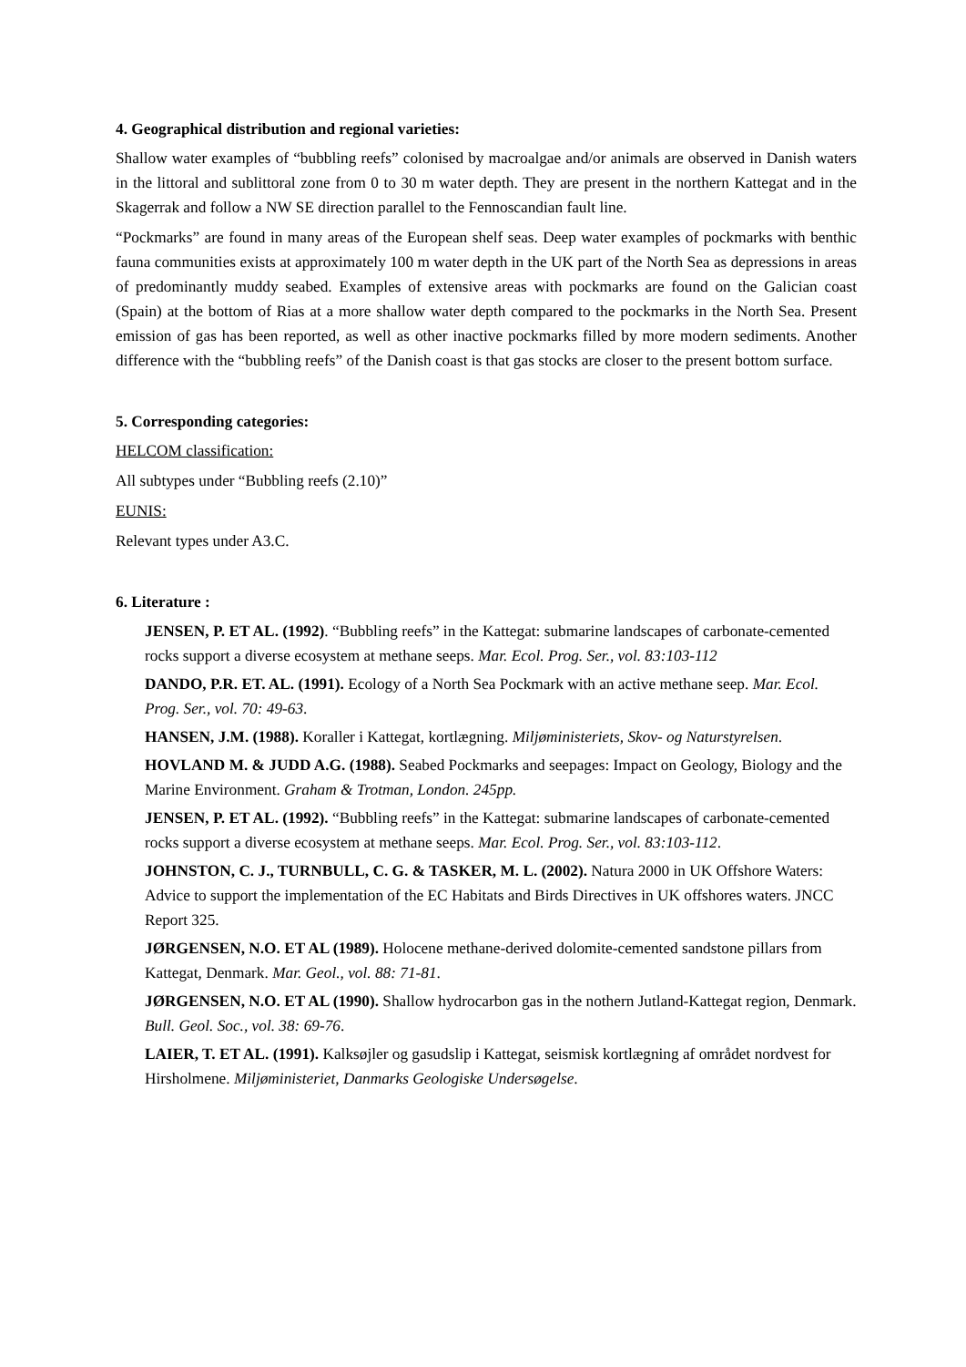4. Geographical distribution and regional varieties:
Shallow water examples of “bubbling reefs” colonised by macroalgae and/or animals are observed in Danish waters in the littoral and sublittoral zone from 0 to 30 m water depth. They are present in the northern Kattegat and in the Skagerrak and follow a NW SE direction parallel to the Fennoscandian fault line.
“Pockmarks” are found in many areas of the European shelf seas. Deep water examples of pockmarks with benthic fauna communities exists at approximately 100 m water depth in the UK part of the North Sea as depressions in areas of predominantly muddy seabed. Examples of extensive areas with pockmarks are found on the Galician coast (Spain) at the bottom of Rias at a more shallow water depth compared to the pockmarks in the North Sea. Present emission of gas has been reported, as well as other inactive pockmarks filled by more modern sediments. Another difference with the “bubbling reefs” of the Danish coast is that gas stocks are closer to the present bottom surface.
5. Corresponding categories:
HELCOM classification:
All subtypes under “Bubbling reefs (2.10)”
EUNIS:
Relevant types under A3.C.
6. Literature :
JENSEN, P. ET AL. (1992). “Bubbling reefs” in the Kattegat: submarine landscapes of carbonate-cemented rocks support a diverse ecosystem at methane seeps. Mar. Ecol. Prog. Ser., vol. 83:103-112
DANDO, P.R. ET. AL. (1991). Ecology of a North Sea Pockmark with an active methane seep. Mar. Ecol. Prog. Ser., vol. 70: 49-63.
HANSEN, J.M. (1988). Koraller i Kattegat, kortlægning. Miljøministeriets, Skov- og Naturstyrelsen.
HOVLAND M. & JUDD A.G. (1988). Seabed Pockmarks and seepages: Impact on Geology, Biology and the Marine Environment. Graham & Trotman, London. 245pp.
JENSEN, P. ET AL. (1992). “Bubbling reefs” in the Kattegat: submarine landscapes of carbonate-cemented rocks support a diverse ecosystem at methane seeps. Mar. Ecol. Prog. Ser., vol. 83:103-112.
JOHNSTON, C. J., TURNBULL, C. G. & TASKER, M. L. (2002). Natura 2000 in UK Offshore Waters: Advice to support the implementation of the EC Habitats and Birds Directives in UK offshores waters. JNCC Report 325.
JØRGENSEN, N.O. ET AL (1989). Holocene methane-derived dolomite-cemented sandstone pillars from Kattegat, Denmark. Mar. Geol., vol. 88: 71-81.
JØRGENSEN, N.O. ET AL (1990). Shallow hydrocarbon gas in the nothern Jutland-Kattegat region, Denmark. Bull. Geol. Soc., vol. 38: 69-76.
LAIER, T. ET AL. (1991). Kalksøjler og gasudslip i Kattegat, seismisk kortlægning af området nordvest for Hirsholmene. Miljøministeriet, Danmarks Geologiske Undersøgelse.